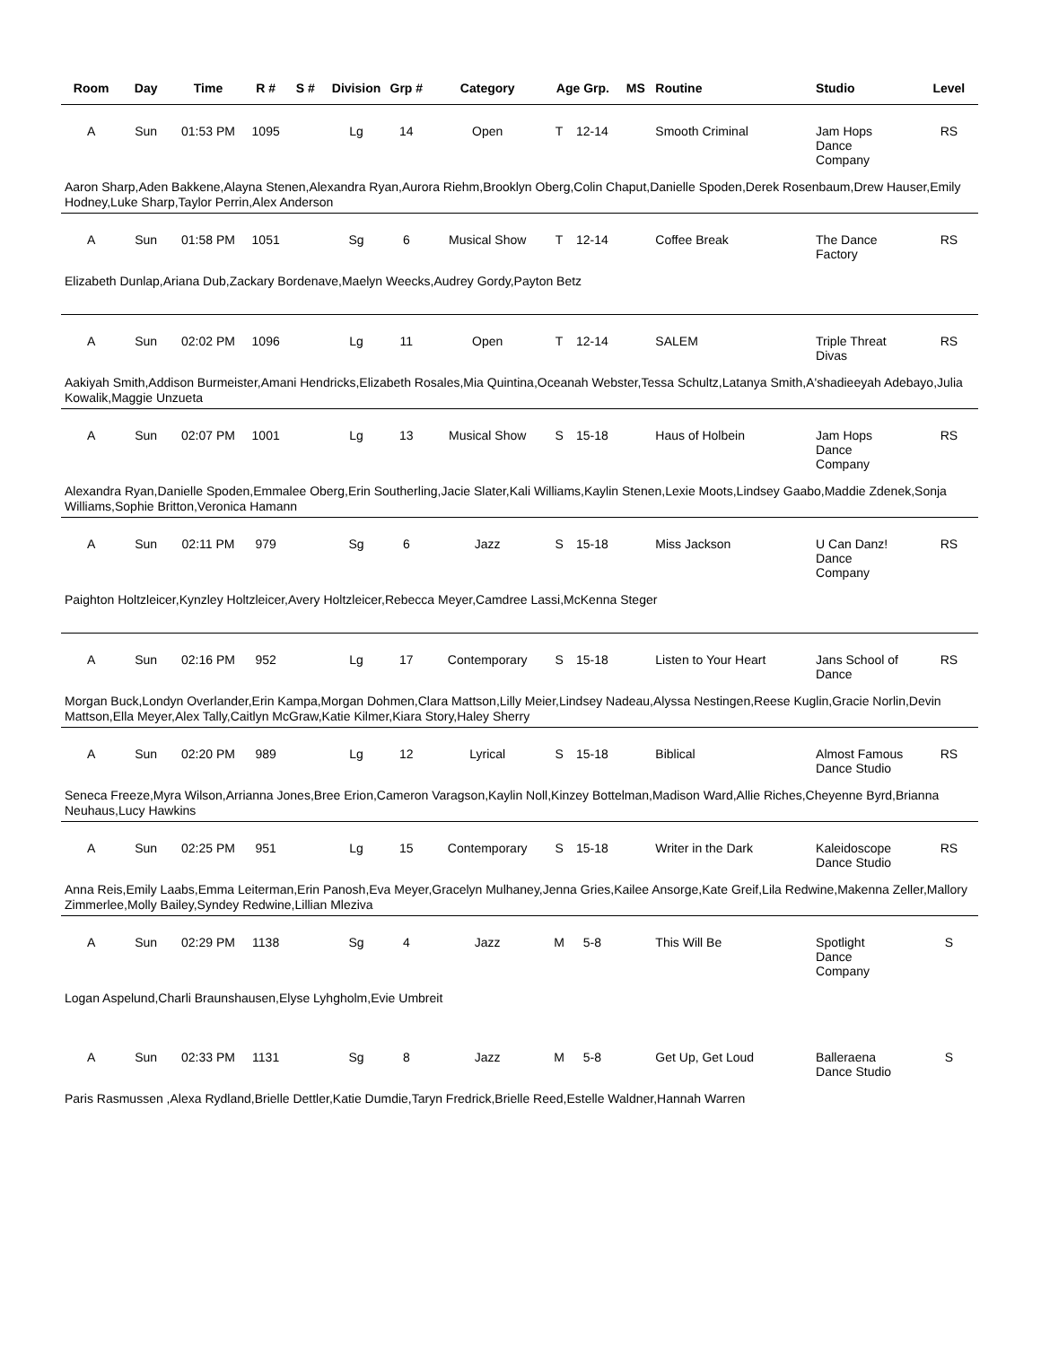| Room | Day | Time | R # | S # | Division | Grp # | Category | Age Grp. | | MS | Routine | Studio | Level |
| --- | --- | --- | --- | --- | --- | --- | --- | --- | --- | --- | --- | --- | --- |
| A | Sun | 01:53 PM | 1095 | | Lg | 14 | Open | T | 12-14 | | Smooth Criminal | Jam Hops Dance Company | RS |
| Aaron Sharp,Aden Bakkene,Alayna Stenen,Alexandra Ryan,Aurora Riehm,Brooklyn Oberg,Colin Chaput,Danielle Spoden,Derek Rosenbaum,Drew Hauser,Emily Hodney,Luke Sharp,Taylor Perrin,Alex Anderson | | | | | | | | | | | | | |
| A | Sun | 01:58 PM | 1051 | | Sg | 6 | Musical Show | T | 12-14 | | Coffee Break | The Dance Factory | RS |
| Elizabeth Dunlap,Ariana Dub,Zackary Bordenave,Maelyn Weecks,Audrey Gordy,Payton Betz | | | | | | | | | | | | | |
| A | Sun | 02:02 PM | 1096 | | Lg | 11 | Open | T | 12-14 | | SALEM | Triple Threat Divas | RS |
| Aakiyah Smith,Addison Burmeister,Amani Hendricks,Elizabeth Rosales,Mia Quintina,Oceanah Webster,Tessa Schultz,Latanya Smith,A'shadieeyah Adebayo,Julia Kowalik,Maggie Unzueta | | | | | | | | | | | | | |
| A | Sun | 02:07 PM | 1001 | | Lg | 13 | Musical Show | S | 15-18 | | Haus of Holbein | Jam Hops Dance Company | RS |
| Alexandra Ryan,Danielle Spoden,Emmalee Oberg,Erin Southerling,Jacie Slater,Kali Williams,Kaylin Stenen,Lexie Moots,Lindsey Gaabo,Maddie Zdenek,Sonja Williams,Sophie Britton,Veronica Hamann | | | | | | | | | | | | | |
| A | Sun | 02:11 PM | 979 | | Sg | 6 | Jazz | S | 15-18 | | Miss Jackson | U Can Danz! Dance Company | RS |
| Paighton Holtzleicer,Kynzley Holtzleicer,Avery Holtzleicer,Rebecca Meyer,Camdree Lassi,McKenna Steger | | | | | | | | | | | | | |
| A | Sun | 02:16 PM | 952 | | Lg | 17 | Contemporary | S | 15-18 | | Listen to Your Heart | Jans School of Dance | RS |
| Morgan Buck,Londyn Overlander,Erin Kampa,Morgan Dohmen,Clara Mattson,Lilly Meier,Lindsey Nadeau,Alyssa Nestingen,Reese Kuglin,Gracie Norlin,Devin Mattson,Ella Meyer,Alex Tally,Caitlyn McGraw,Katie Kilmer,Kiara Story,Haley Sherry | | | | | | | | | | | | | |
| A | Sun | 02:20 PM | 989 | | Lg | 12 | Lyrical | S | 15-18 | | Biblical | Almost Famous Dance Studio | RS |
| Seneca Freeze,Myra Wilson,Arrianna Jones,Bree Erion,Cameron Varagson,Kaylin Noll,Kinzey Bottelman,Madison Ward,Allie Riches,Cheyenne Byrd,Brianna Neuhaus,Lucy Hawkins | | | | | | | | | | | | | |
| A | Sun | 02:25 PM | 951 | | Lg | 15 | Contemporary | S | 15-18 | | Writer in the Dark | Kaleidoscope Dance Studio | RS |
| Anna Reis,Emily Laabs,Emma Leiterman,Erin Panosh,Eva Meyer,Gracelyn Mulhaney,Jenna Gries,Kailee Ansorge,Kate Greif,Lila Redwine,Makenna Zeller,Mallory Zimmerlee,Molly Bailey,Syndey Redwine,Lillian Mleziva | | | | | | | | | | | | | |
| A | Sun | 02:29 PM | 1138 | | Sg | 4 | Jazz | M | 5-8 | | This Will Be | Spotlight Dance Company | S |
| Logan Aspelund,Charli Braunshausen,Elyse Lyhgholm,Evie Umbreit | | | | | | | | | | | | | |
| A | Sun | 02:33 PM | 1131 | | Sg | 8 | Jazz | M | 5-8 | | Get Up, Get Loud | Balleraena Dance Studio | S |
| Paris Rasmussen ,Alexa Rydland,Brielle Dettler,Katie Dumdie,Taryn Fredrick,Brielle Reed,Estelle Waldner,Hannah Warren | | | | | | | | | | | | | |